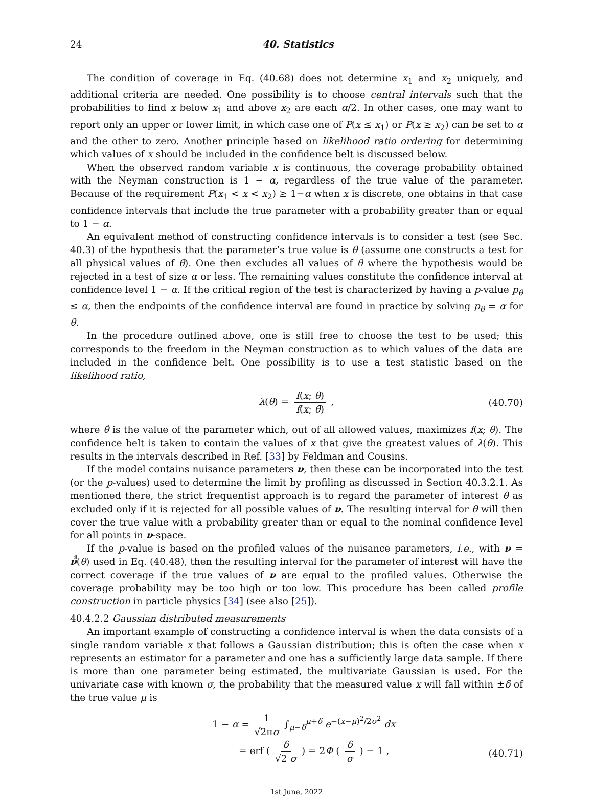24 40. Statistics
The condition of coverage in Eq. (40.68) does not determine x<sub>1</sub> and x<sub>2</sub> uniquely, and additional criteria are needed. One possibility is to choose central intervals such that the probabilities to find x below x<sub>1</sub> and above x<sub>2</sub> are each α/2. In other cases, one may want to report only an upper or lower limit, in which case one of P(x ≤ x<sub>1</sub>) or P(x ≥ x<sub>2</sub>) can be set to α and the other to zero. Another principle based on likelihood ratio ordering for determining which values of x should be included in the confidence belt is discussed below.
When the observed random variable x is continuous, the coverage probability obtained with the Neyman construction is 1 − α, regardless of the true value of the parameter. Because of the requirement P(x<sub>1</sub> < x < x<sub>2</sub>) ≥ 1−α when x is discrete, one obtains in that case confidence intervals that include the true parameter with a probability greater than or equal to 1 − α.
An equivalent method of constructing confidence intervals is to consider a test (see Sec. 40.3) of the hypothesis that the parameter’s true value is θ (assume one constructs a test for all physical values of θ). One then excludes all values of θ where the hypothesis would be rejected in a test of size α or less. The remaining values constitute the confidence interval at confidence level 1 − α. If the critical region of the test is characterized by having a p-value p<sub>θ</sub> ≤ α, then the endpoints of the confidence interval are found in practice by solving p<sub>θ</sub> = α for θ.
In the procedure outlined above, one is still free to choose the test to be used; this corresponds to the freedom in the Neyman construction as to which values of the data are included in the confidence belt. One possibility is to use a test statistic based on the likelihood ratio,
λ(θ) = f(x; θ) f(x; θ̂) , (40.70)
where θ̂ is the value of the parameter which, out of all allowed values, maximizes f(x; θ). The confidence belt is taken to contain the values of x that give the greatest values of λ(θ). This results in the intervals described in Ref. [33] by Feldman and Cousins.
If the model contains nuisance parameters ν, then these can be incorporated into the test (or the p-values) used to determine the limit by profiling as discussed in Section 40.3.2.1. As mentioned there, the strict frequentist approach is to regard the parameter of interest θ as excluded only if it is rejected for all possible values of ν. The resulting interval for θ will then cover the true value with a probability greater than or equal to the nominal confidence level for all points in ν-space.
If the p-value is based on the profiled values of the nuisance parameters, i.e., with ν = ν̂̂(θ) used in Eq. (40.48), then the resulting interval for the parameter of interest will have the correct coverage if the true values of ν are equal to the profiled values. Otherwise the coverage probability may be too high or too low. This procedure has been called profile construction in particle physics [34] (see also [25]).
40.4.2.2 Gaussian distributed measurements
An important example of constructing a confidence interval is when the data consists of a single random variable x that follows a Gaussian distribution; this is often the case when x represents an estimator for a parameter and one has a sufficiently large data sample. If there is more than one parameter being estimated, the multivariate Gaussian is used. For the univariate case with known σ, the probability that the measured value x will fall within ±δ of the true value μ is
1 − α = 1 √2πσ ∫<sub>μ−δ</sub><sup>μ+δ</sup> e<sup>−(x−μ)<sup>2</sup>/2σ<sup>2</sup></sup> dx
= erf ( δ √2 σ ) = 2Φ ( δ σ ) − 1 ,
(40.71)
1st June, 2022